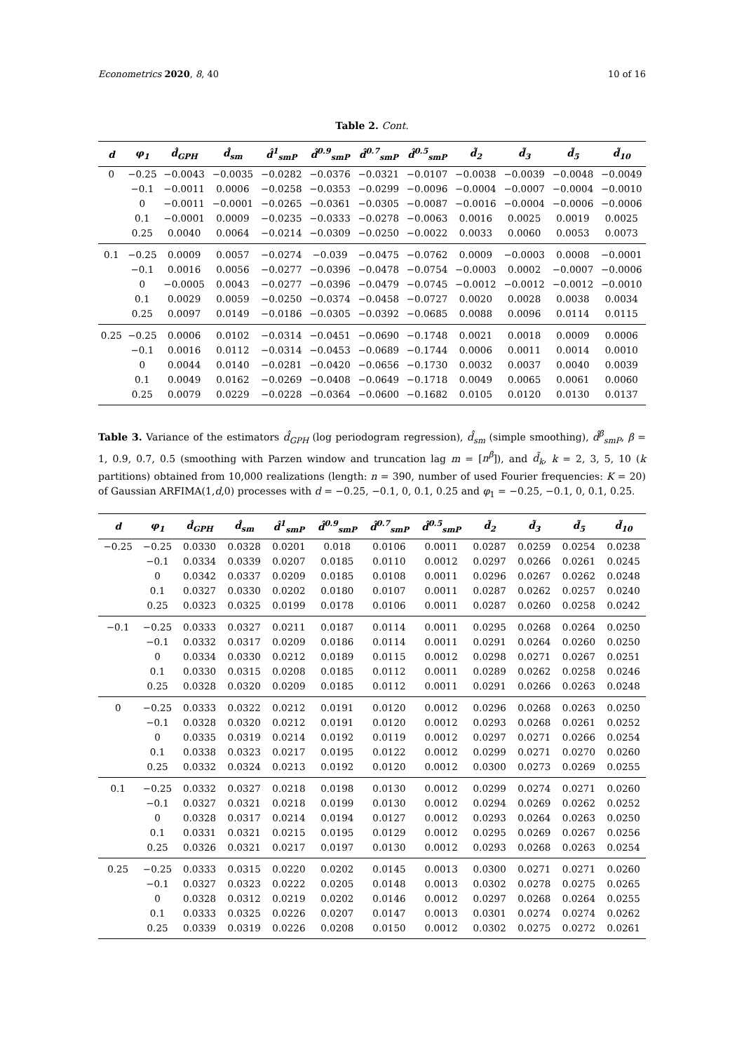Econometrics 2020, 8, 40 10 of 16
Table 2. Cont.
| d | φ<sub>1</sub> | d̂<sub>GPH</sub> | d̂<sub>sm</sub> | d̂<sup>1</sup><sub>smP</sub> | d̂<sup>0.9</sup><sub>smP</sub> | d̂<sup>0.7</sup><sub>smP</sub> | d̂<sup>0.5</sup><sub>smP</sub> | d̃<sub>2</sub> | d̃<sub>3</sub> | d̃<sub>5</sub> | d̃<sub>10</sub> |
| --- | --- | --- | --- | --- | --- | --- | --- | --- | --- | --- | --- |
| 0 | −0.25 | −0.0043 | −0.0035 | −0.0282 | −0.0376 | −0.0321 | −0.0107 | −0.0038 | −0.0039 | −0.0048 | −0.0049 |
| | −0.1 | −0.0011 | 0.0006 | −0.0258 | −0.0353 | −0.0299 | −0.0096 | −0.0004 | −0.0007 | −0.0004 | −0.0010 |
| | 0 | −0.0011 | −0.0001 | −0.0265 | −0.0361 | −0.0305 | −0.0087 | −0.0016 | −0.0004 | −0.0006 | −0.0006 |
| | 0.1 | −0.0001 | 0.0009 | −0.0235 | −0.0333 | −0.0278 | −0.0063 | 0.0016 | 0.0025 | 0.0019 | 0.0025 |
| | 0.25 | 0.0040 | 0.0064 | −0.0214 | −0.0309 | −0.0250 | −0.0022 | 0.0033 | 0.0060 | 0.0053 | 0.0073 |
| 0.1 | −0.25 | 0.0009 | 0.0057 | −0.0274 | −0.039 | −0.0475 | −0.0762 | 0.0009 | −0.0003 | 0.0008 | −0.0001 |
| | −0.1 | 0.0016 | 0.0056 | −0.0277 | −0.0396 | −0.0478 | −0.0754 | −0.0003 | 0.0002 | −0.0007 | −0.0006 |
| | 0 | −0.0005 | 0.0043 | −0.0277 | −0.0396 | −0.0479 | −0.0745 | −0.0012 | −0.0012 | −0.0012 | −0.0010 |
| | 0.1 | 0.0029 | 0.0059 | −0.0250 | −0.0374 | −0.0458 | −0.0727 | 0.0020 | 0.0028 | 0.0038 | 0.0034 |
| | 0.25 | 0.0097 | 0.0149 | −0.0186 | −0.0305 | −0.0392 | −0.0685 | 0.0088 | 0.0096 | 0.0114 | 0.0115 |
| 0.25 | −0.25 | 0.0006 | 0.0102 | −0.0314 | −0.0451 | −0.0690 | −0.1748 | 0.0021 | 0.0018 | 0.0009 | 0.0006 |
| | −0.1 | 0.0016 | 0.0112 | −0.0314 | −0.0453 | −0.0689 | −0.1744 | 0.0006 | 0.0011 | 0.0014 | 0.0010 |
| | 0 | 0.0044 | 0.0140 | −0.0281 | −0.0420 | −0.0656 | −0.1730 | 0.0032 | 0.0037 | 0.0040 | 0.0039 |
| | 0.1 | 0.0049 | 0.0162 | −0.0269 | −0.0408 | −0.0649 | −0.1718 | 0.0049 | 0.0065 | 0.0061 | 0.0060 |
| | 0.25 | 0.0079 | 0.0229 | −0.0228 | −0.0364 | −0.0600 | −0.1682 | 0.0105 | 0.0120 | 0.0130 | 0.0137 |
Table 3. Variance of the estimators d̂<sub>GPH</sub> (log periodogram regression), d̂<sub>sm</sub> (simple smoothing), d̂<sup>β</sup><sub>smP</sub>, β = 1, 0.9, 0.7, 0.5 (smoothing with Parzen window and truncation lag m = [n<sup>β</sup>]), and d̃<sub>k</sub>, k = 2, 3, 5, 10 (k partitions) obtained from 10,000 realizations (length: n = 390, number of used Fourier frequencies: K = 20) of Gaussian ARFIMA(1,d,0) processes with d = −0.25, −0.1, 0, 0.1, 0.25 and φ<sub>1</sub> = −0.25, −0.1, 0, 0.1, 0.25.
| d | φ<sub>1</sub> | d̂<sub>GPH</sub> | d̂<sub>sm</sub> | d̂<sup>1</sup><sub>smP</sub> | d̂<sup>0.9</sup><sub>smP</sub> | d̂<sup>0.7</sup><sub>smP</sub> | d̂<sup>0.5</sup><sub>smP</sub> | d̃<sub>2</sub> | d̃<sub>3</sub> | d̃<sub>5</sub> | d̃<sub>10</sub> |
| --- | --- | --- | --- | --- | --- | --- | --- | --- | --- | --- | --- |
| −0.25 | −0.25 | 0.0330 | 0.0328 | 0.0201 | 0.018 | 0.0106 | 0.0011 | 0.0287 | 0.0259 | 0.0254 | 0.0238 |
| | −0.1 | 0.0334 | 0.0339 | 0.0207 | 0.0185 | 0.0110 | 0.0012 | 0.0297 | 0.0266 | 0.0261 | 0.0245 |
| | 0 | 0.0342 | 0.0337 | 0.0209 | 0.0185 | 0.0108 | 0.0011 | 0.0296 | 0.0267 | 0.0262 | 0.0248 |
| | 0.1 | 0.0327 | 0.0330 | 0.0202 | 0.0180 | 0.0107 | 0.0011 | 0.0287 | 0.0262 | 0.0257 | 0.0240 |
| | 0.25 | 0.0323 | 0.0325 | 0.0199 | 0.0178 | 0.0106 | 0.0011 | 0.0287 | 0.0260 | 0.0258 | 0.0242 |
| −0.1 | −0.25 | 0.0333 | 0.0327 | 0.0211 | 0.0187 | 0.0114 | 0.0011 | 0.0295 | 0.0268 | 0.0264 | 0.0250 |
| | −0.1 | 0.0332 | 0.0317 | 0.0209 | 0.0186 | 0.0114 | 0.0011 | 0.0291 | 0.0264 | 0.0260 | 0.0250 |
| | 0 | 0.0334 | 0.0330 | 0.0212 | 0.0189 | 0.0115 | 0.0012 | 0.0298 | 0.0271 | 0.0267 | 0.0251 |
| | 0.1 | 0.0330 | 0.0315 | 0.0208 | 0.0185 | 0.0112 | 0.0011 | 0.0289 | 0.0262 | 0.0258 | 0.0246 |
| | 0.25 | 0.0328 | 0.0320 | 0.0209 | 0.0185 | 0.0112 | 0.0011 | 0.0291 | 0.0266 | 0.0263 | 0.0248 |
| 0 | −0.25 | 0.0333 | 0.0322 | 0.0212 | 0.0191 | 0.0120 | 0.0012 | 0.0296 | 0.0268 | 0.0263 | 0.0250 |
| | −0.1 | 0.0328 | 0.0320 | 0.0212 | 0.0191 | 0.0120 | 0.0012 | 0.0293 | 0.0268 | 0.0261 | 0.0252 |
| | 0 | 0.0335 | 0.0319 | 0.0214 | 0.0192 | 0.0119 | 0.0012 | 0.0297 | 0.0271 | 0.0266 | 0.0254 |
| | 0.1 | 0.0338 | 0.0323 | 0.0217 | 0.0195 | 0.0122 | 0.0012 | 0.0299 | 0.0271 | 0.0270 | 0.0260 |
| | 0.25 | 0.0332 | 0.0324 | 0.0213 | 0.0192 | 0.0120 | 0.0012 | 0.0300 | 0.0273 | 0.0269 | 0.0255 |
| 0.1 | −0.25 | 0.0332 | 0.0327 | 0.0218 | 0.0198 | 0.0130 | 0.0012 | 0.0299 | 0.0274 | 0.0271 | 0.0260 |
| | −0.1 | 0.0327 | 0.0321 | 0.0218 | 0.0199 | 0.0130 | 0.0012 | 0.0294 | 0.0269 | 0.0262 | 0.0252 |
| | 0 | 0.0328 | 0.0317 | 0.0214 | 0.0194 | 0.0127 | 0.0012 | 0.0293 | 0.0264 | 0.0263 | 0.0250 |
| | 0.1 | 0.0331 | 0.0321 | 0.0215 | 0.0195 | 0.0129 | 0.0012 | 0.0295 | 0.0269 | 0.0267 | 0.0256 |
| | 0.25 | 0.0326 | 0.0321 | 0.0217 | 0.0197 | 0.0130 | 0.0012 | 0.0293 | 0.0268 | 0.0263 | 0.0254 |
| 0.25 | −0.25 | 0.0333 | 0.0315 | 0.0220 | 0.0202 | 0.0145 | 0.0013 | 0.0300 | 0.0271 | 0.0271 | 0.0260 |
| | −0.1 | 0.0327 | 0.0323 | 0.0222 | 0.0205 | 0.0148 | 0.0013 | 0.0302 | 0.0278 | 0.0275 | 0.0265 |
| | 0 | 0.0328 | 0.0312 | 0.0219 | 0.0202 | 0.0146 | 0.0012 | 0.0297 | 0.0268 | 0.0264 | 0.0255 |
| | 0.1 | 0.0333 | 0.0325 | 0.0226 | 0.0207 | 0.0147 | 0.0013 | 0.0301 | 0.0274 | 0.0274 | 0.0262 |
| | 0.25 | 0.0339 | 0.0319 | 0.0226 | 0.0208 | 0.0150 | 0.0012 | 0.0302 | 0.0275 | 0.0272 | 0.0261 |